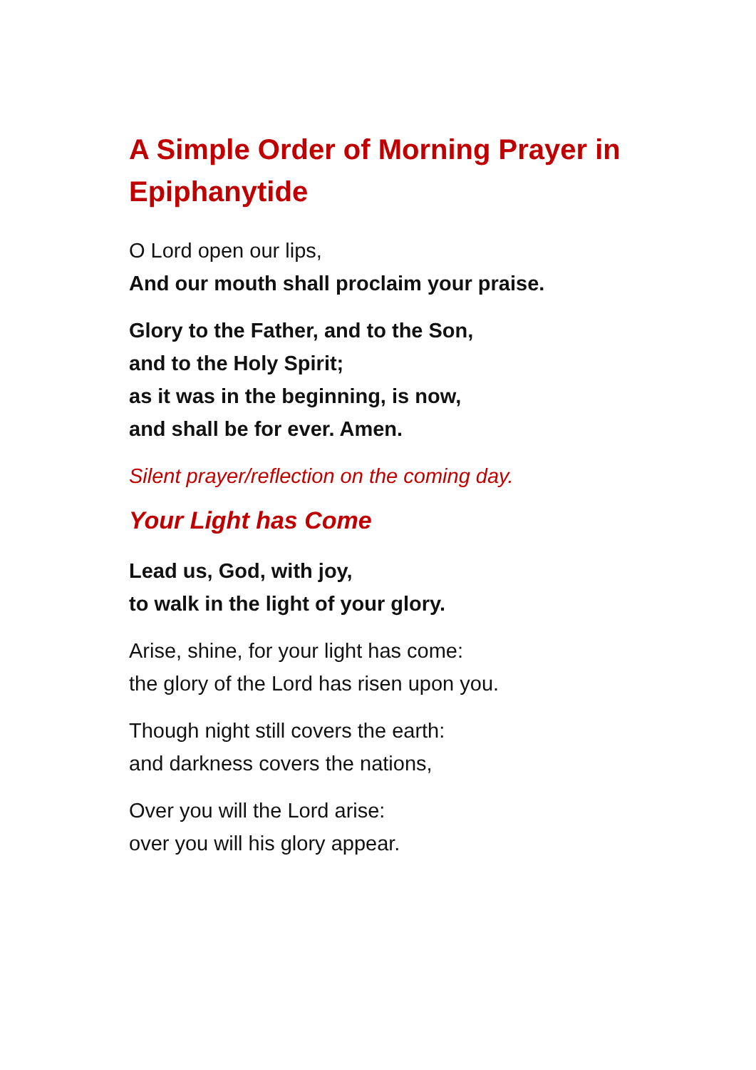A Simple Order of Morning Prayer in Epiphanytide
O Lord open our lips,
And our mouth shall proclaim your praise.
Glory to the Father, and to the Son,
and to the Holy Spirit;
as it was in the beginning, is now,
and shall be for ever. Amen.
Silent prayer/reflection on the coming day.
Your Light has Come
Lead us, God, with joy,
to walk in the light of your glory.
Arise, shine, for your light has come:
the glory of the Lord has risen upon you.
Though night still covers the earth:
and darkness covers the nations,
Over you will the Lord arise:
over you will his glory appear.